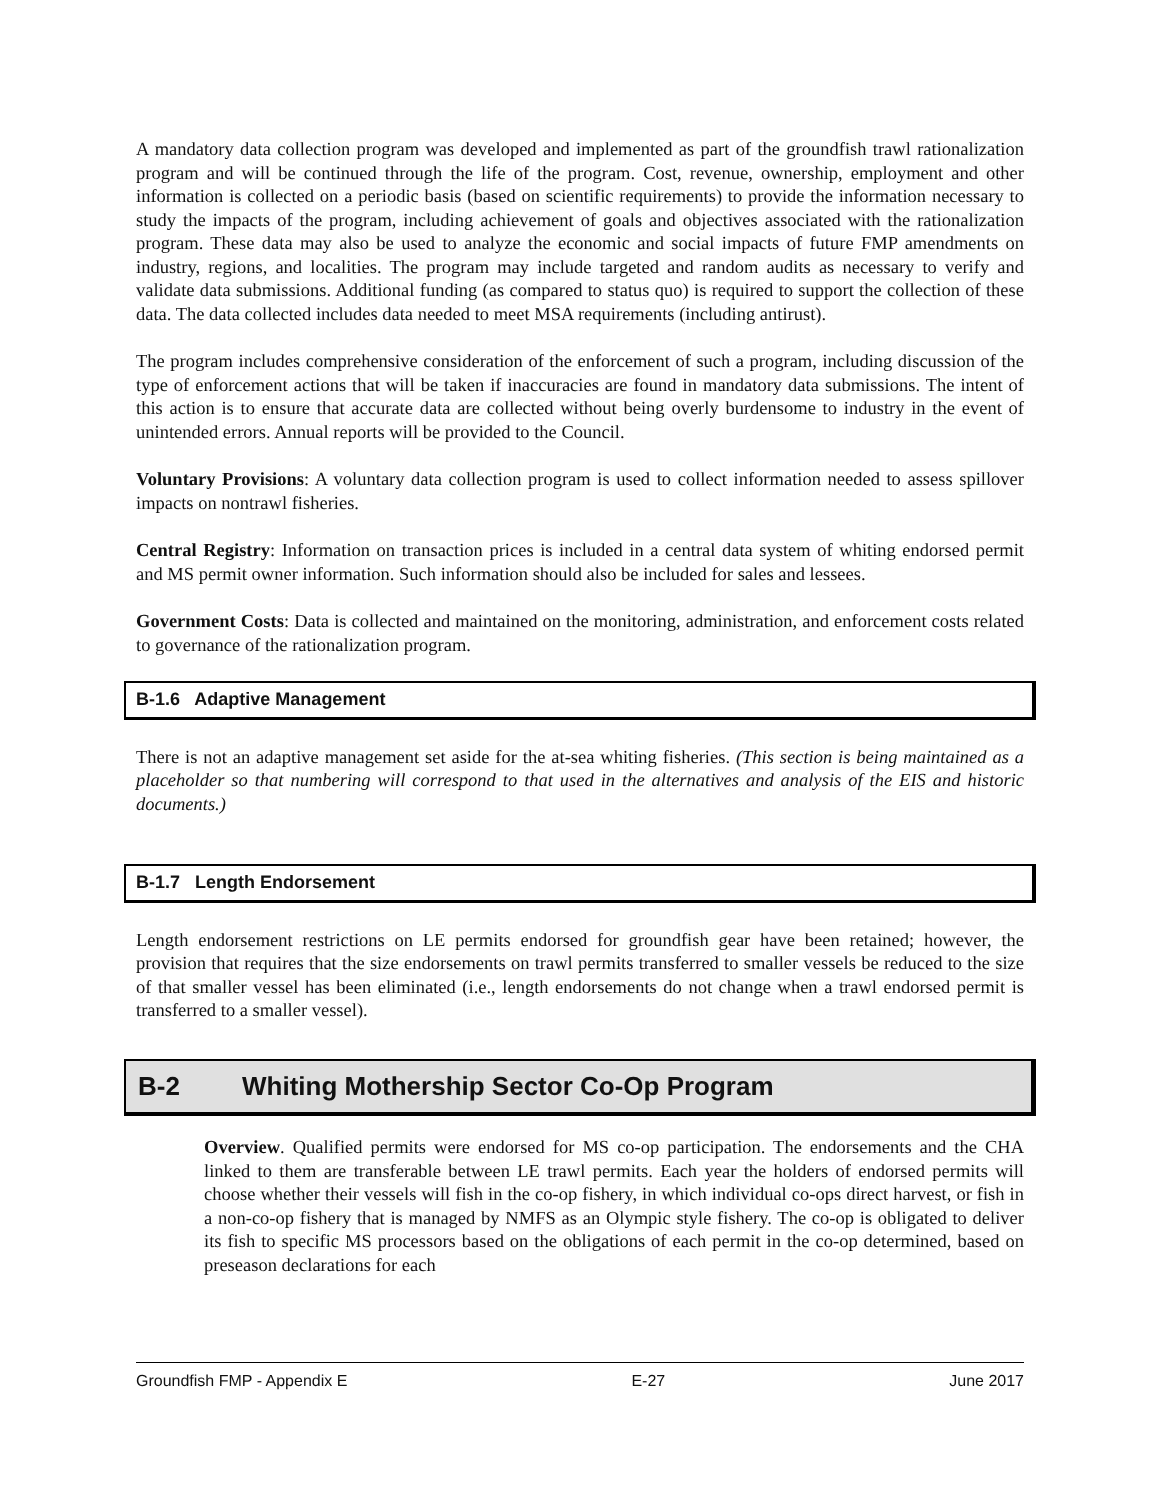A mandatory data collection program was developed and implemented as part of the groundfish trawl rationalization program and will be continued through the life of the program. Cost, revenue, ownership, employment and other information is collected on a periodic basis (based on scientific requirements) to provide the information necessary to study the impacts of the program, including achievement of goals and objectives associated with the rationalization program. These data may also be used to analyze the economic and social impacts of future FMP amendments on industry, regions, and localities. The program may include targeted and random audits as necessary to verify and validate data submissions. Additional funding (as compared to status quo) is required to support the collection of these data. The data collected includes data needed to meet MSA requirements (including antirust).
The program includes comprehensive consideration of the enforcement of such a program, including discussion of the type of enforcement actions that will be taken if inaccuracies are found in mandatory data submissions. The intent of this action is to ensure that accurate data are collected without being overly burdensome to industry in the event of unintended errors. Annual reports will be provided to the Council.
Voluntary Provisions: A voluntary data collection program is used to collect information needed to assess spillover impacts on nontrawl fisheries.
Central Registry: Information on transaction prices is included in a central data system of whiting endorsed permit and MS permit owner information. Such information should also be included for sales and lessees.
Government Costs: Data is collected and maintained on the monitoring, administration, and enforcement costs related to governance of the rationalization program.
B-1.6 Adaptive Management
There is not an adaptive management set aside for the at-sea whiting fisheries. (This section is being maintained as a placeholder so that numbering will correspond to that used in the alternatives and analysis of the EIS and historic documents.)
B-1.7 Length Endorsement
Length endorsement restrictions on LE permits endorsed for groundfish gear have been retained; however, the provision that requires that the size endorsements on trawl permits transferred to smaller vessels be reduced to the size of that smaller vessel has been eliminated (i.e., length endorsements do not change when a trawl endorsed permit is transferred to a smaller vessel).
B-2 Whiting Mothership Sector Co-Op Program
Overview. Qualified permits were endorsed for MS co-op participation. The endorsements and the CHA linked to them are transferable between LE trawl permits. Each year the holders of endorsed permits will choose whether their vessels will fish in the co-op fishery, in which individual co-ops direct harvest, or fish in a non-co-op fishery that is managed by NMFS as an Olympic style fishery. The co-op is obligated to deliver its fish to specific MS processors based on the obligations of each permit in the co-op determined, based on preseason declarations for each
Groundfish FMP - Appendix E E-27 June 2017